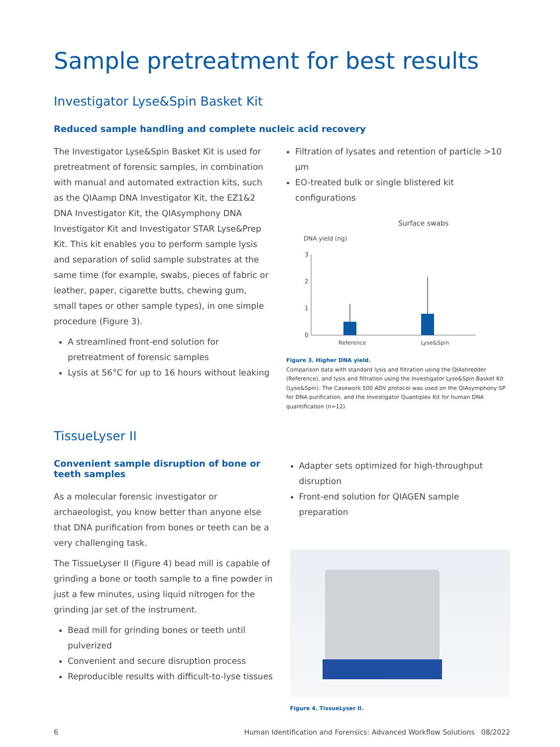Sample pretreatment for best results
Investigator Lyse&Spin Basket Kit
Reduced sample handling and complete nucleic acid recovery
The Investigator Lyse&Spin Basket Kit is used for pretreatment of forensic samples, in combination with manual and automated extraction kits, such as the QIAamp DNA Investigator Kit, the EZ1&2 DNA Investigator Kit, the QIAsymphony DNA Investigator Kit and Investigator STAR Lyse&Prep Kit. This kit enables you to perform sample lysis and separation of solid sample substrates at the same time (for example, swabs, pieces of fabric or leather, paper, cigarette butts, chewing gum, small tapes or other sample types), in one simple procedure (Figure 3).
A streamlined front-end solution for pretreatment of forensic samples
Lysis at 56°C for up to 16 hours without leaking
Filtration of lysates and retention of particle >10 µm
EO-treated bulk or single blistered kit configurations
Surface swabs
DNA yield (ng)
3
2
1
0
Reference Lyse&Spin
Figure 3. Higher DNA yield.
Comparison data with standard lysis and filtration using the QIAshredder (Reference), and lysis and filtration using the Investigator Lyse&Spin Basket Kit (Lyse&Spin). The Casework 500 ADV protocol was used on the QIAsymphony SP for DNA purification, and the Investigator Quantiplex Kit for human DNA quantification (n=12).
TissueLyser II
Convenient sample disruption of bone or teeth samples
As a molecular forensic investigator or archaeologist, you know better than anyone else that DNA purification from bones or teeth can be a very challenging task.
The TissueLyser II (Figure 4) bead mill is capable of grinding a bone or tooth sample to a fine powder in just a few minutes, using liquid nitrogen for the grinding jar set of the instrument.
Bead mill for grinding bones or teeth until pulverized
Convenient and secure disruption process
Reproducible results with difficult-to-lyse tissues
Adapter sets optimized for high-throughput disruption
Front-end solution for QIAGEN sample preparation
Figure 4. TissueLyser II.
6 Human Identification and Forensics: Advanced Workflow Solutions 08/2022